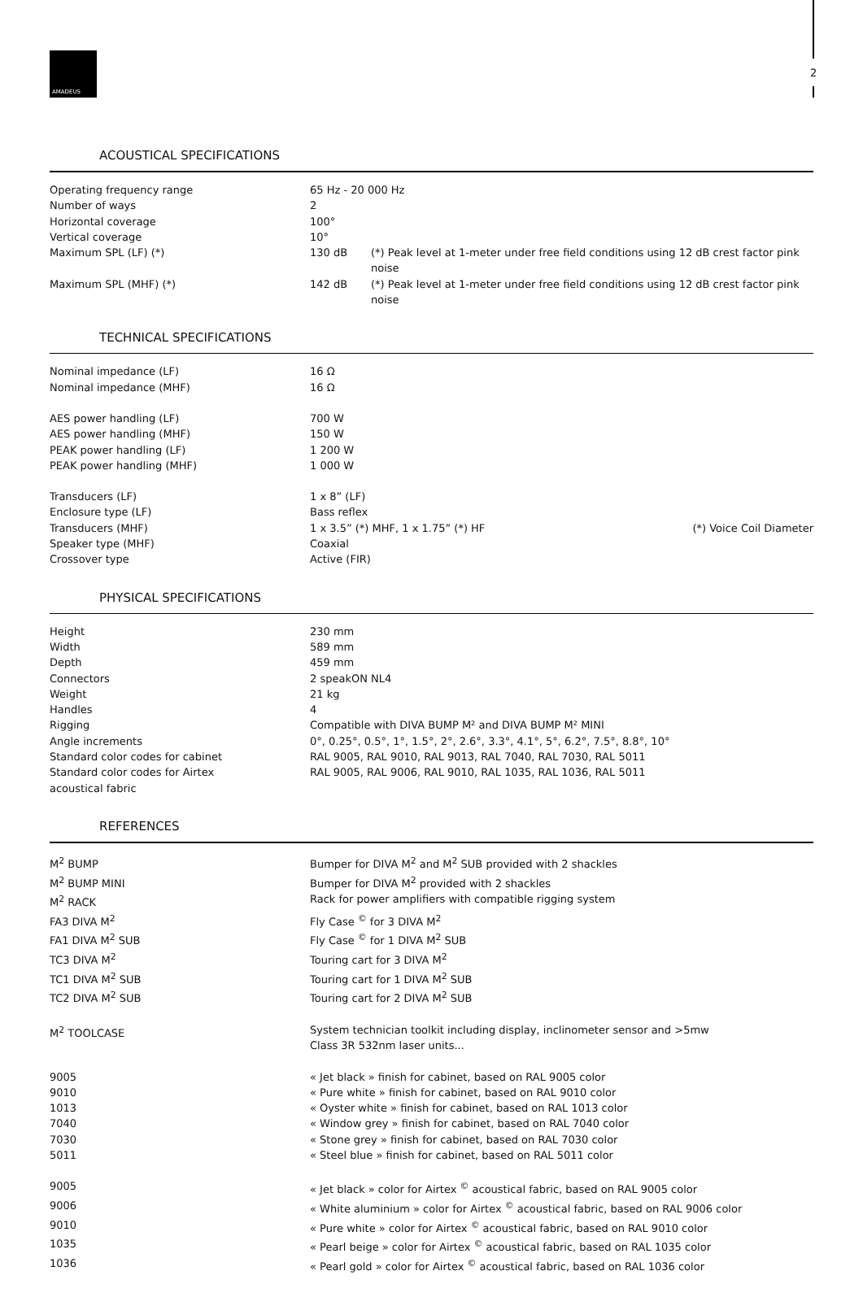AMADEUS
2
ACOUSTICAL SPECIFICATIONS
| Operating frequency range | 65 Hz - 20 000 Hz | |
| Number of ways | 2 | |
| Horizontal coverage | 100° | |
| Vertical coverage | 10° | |
| Maximum SPL (LF) (*) | 130 dB | (*) Peak level at 1-meter under free field conditions using 12 dB crest factor pink noise |
| Maximum SPL (MHF) (*) | 142 dB | (*) Peak level at 1-meter under free field conditions using 12 dB crest factor pink noise |
TECHNICAL SPECIFICATIONS
| Nominal impedance (LF) | 16 Ω | |
| Nominal impedance (MHF) | 16 Ω | |
| AES power handling (LF) | 700 W | |
| AES power handling (MHF) | 150 W | |
| PEAK power handling (LF) | 1 200 W | |
| PEAK power handling (MHF) | 1 000 W | |
| Transducers (LF) | 1 x 8” (LF) | |
| Enclosure type (LF) | Bass reflex | |
| Transducers (MHF) | 1 x 3.5” (*) MHF, 1 x 1.75” (*) HF | (*) Voice Coil Diameter |
| Speaker type (MHF) | Coaxial | |
| Crossover type | Active (FIR) | |
PHYSICAL SPECIFICATIONS
| Height | 230 mm |
| Width | 589 mm |
| Depth | 459 mm |
| Connectors | 2 speakON NL4 |
| Weight | 21 kg |
| Handles | 4 |
| Rigging | Compatible with DIVA BUMP M² and DIVA BUMP M² MINI |
| Angle increments | 0°, 0.25°, 0.5°, 1°, 1.5°, 2°, 2.6°, 3.3°, 4.1°, 5°, 6.2°, 7.5°, 8.8°, 10° |
| Standard color codes for cabinet | RAL 9005, RAL 9010, RAL 9013, RAL 7040, RAL 7030, RAL 5011 |
| Standard color codes for Airtex acoustical fabric | RAL 9005, RAL 9006, RAL 9010, RAL 1035, RAL 1036, RAL 5011 |
REFERENCES
| M<sup>2</sup> BUMP | Bumper for DIVA M<sup>2</sup> and M<sup>2</sup> SUB provided with 2 shackles |
| M<sup>2</sup> BUMP MINI | Bumper for DIVA M<sup>2</sup> provided with 2 shackles |
| M<sup>2</sup> RACK | Rack for power amplifiers with compatible rigging system |
| FA3 DIVA M<sup>2</sup> | Fly Case <sup>©</sup> for 3 DIVA M<sup>2</sup> |
| FA1 DIVA M<sup>2</sup> SUB | Fly Case <sup>©</sup> for 1 DIVA M<sup>2</sup> SUB |
| TC3 DIVA M<sup>2</sup> | Touring cart for 3 DIVA M<sup>2</sup> |
| TC1 DIVA M<sup>2</sup> SUB | Touring cart for 1 DIVA M<sup>2</sup> SUB |
| TC2 DIVA M<sup>2</sup> SUB | Touring cart for 2 DIVA M<sup>2</sup> SUB |
| M<sup>2</sup> TOOLCASE | System technician toolkit including display, inclinometer sensor and >5mw Class 3R 532nm laser units... |
| 9005 | « Jet black » finish for cabinet, based on RAL 9005 color |
| 9010 | « Pure white » finish for cabinet, based on RAL 9010 color |
| 1013 | « Oyster white » finish for cabinet, based on RAL 1013 color |
| 7040 | « Window grey » finish for cabinet, based on RAL 7040 color |
| 7030 | « Stone grey » finish for cabinet, based on RAL 7030 color |
| 5011 | « Steel blue » finish for cabinet, based on RAL 5011 color |
| 9005 | « Jet black » color for Airtex <sup>©</sup> acoustical fabric, based on RAL 9005 color |
| 9006 | « White aluminium » color for Airtex <sup>©</sup> acoustical fabric, based on RAL 9006 color |
| 9010 | « Pure white » color for Airtex <sup>©</sup> acoustical fabric, based on RAL 9010 color |
| 1035 | « Pearl beige » color for Airtex <sup>©</sup> acoustical fabric, based on RAL 1035 color |
| 1036 | « Pearl gold » color for Airtex <sup>©</sup> acoustical fabric, based on RAL 1036 color |